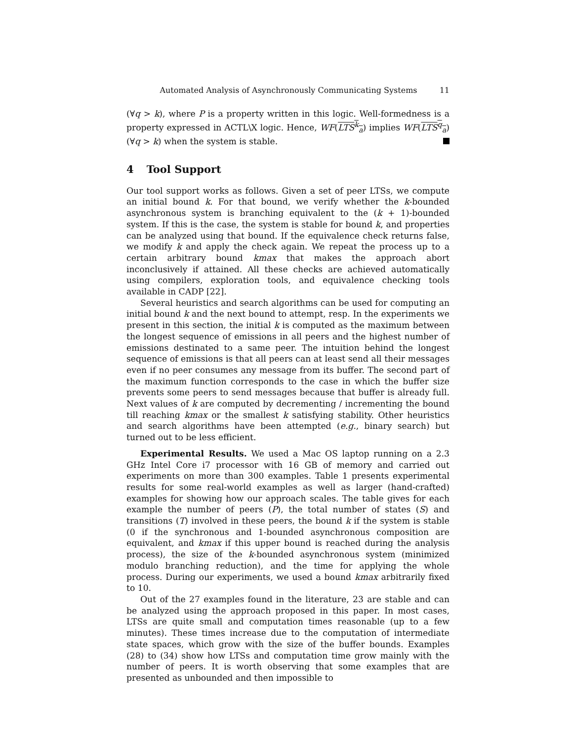Automated Analysis of Asynchronously Communicating Systems 11
(∀q > k), where P is a property written in this logic. Well-formedness is a property expressed in ACTL\X logic. Hence, WF(LTS<sup>k</sup><sub>a</sub>) implies WF(LTS<sup>q</sup><sub>a</sub>) (∀q > k) when the system is stable.
4 Tool Support
Our tool support works as follows. Given a set of peer LTSs, we compute an initial bound k. For that bound, we verify whether the k-bounded asynchronous system is branching equivalent to the (k + 1)-bounded system. If this is the case, the system is stable for bound k, and properties can be analyzed using that bound. If the equivalence check returns false, we modify k and apply the check again. We repeat the process up to a certain arbitrary bound kmax that makes the approach abort inconclusively if attained. All these checks are achieved automatically using compilers, exploration tools, and equivalence checking tools available in CADP [22].
Several heuristics and search algorithms can be used for computing an initial bound k and the next bound to attempt, resp. In the experiments we present in this section, the initial k is computed as the maximum between the longest sequence of emissions in all peers and the highest number of emissions destinated to a same peer. The intuition behind the longest sequence of emissions is that all peers can at least send all their messages even if no peer consumes any message from its buffer. The second part of the maximum function corresponds to the case in which the buffer size prevents some peers to send messages because that buffer is already full. Next values of k are computed by decrementing / incrementing the bound till reaching kmax or the smallest k satisfying stability. Other heuristics and search algorithms have been attempted (e.g., binary search) but turned out to be less efficient.
Experimental Results. We used a Mac OS laptop running on a 2.3 GHz Intel Core i7 processor with 16 GB of memory and carried out experiments on more than 300 examples. Table 1 presents experimental results for some real-world examples as well as larger (hand-crafted) examples for showing how our approach scales. The table gives for each example the number of peers (P), the total number of states (S) and transitions (T) involved in these peers, the bound k if the system is stable (0 if the synchronous and 1-bounded asynchronous composition are equivalent, and kmax if this upper bound is reached during the analysis process), the size of the k-bounded asynchronous system (minimized modulo branching reduction), and the time for applying the whole process. During our experiments, we used a bound kmax arbitrarily fixed to 10.
Out of the 27 examples found in the literature, 23 are stable and can be analyzed using the approach proposed in this paper. In most cases, LTSs are quite small and computation times reasonable (up to a few minutes). These times increase due to the computation of intermediate state spaces, which grow with the size of the buffer bounds. Examples (28) to (34) show how LTSs and computation time grow mainly with the number of peers. It is worth observing that some examples that are presented as unbounded and then impossible to